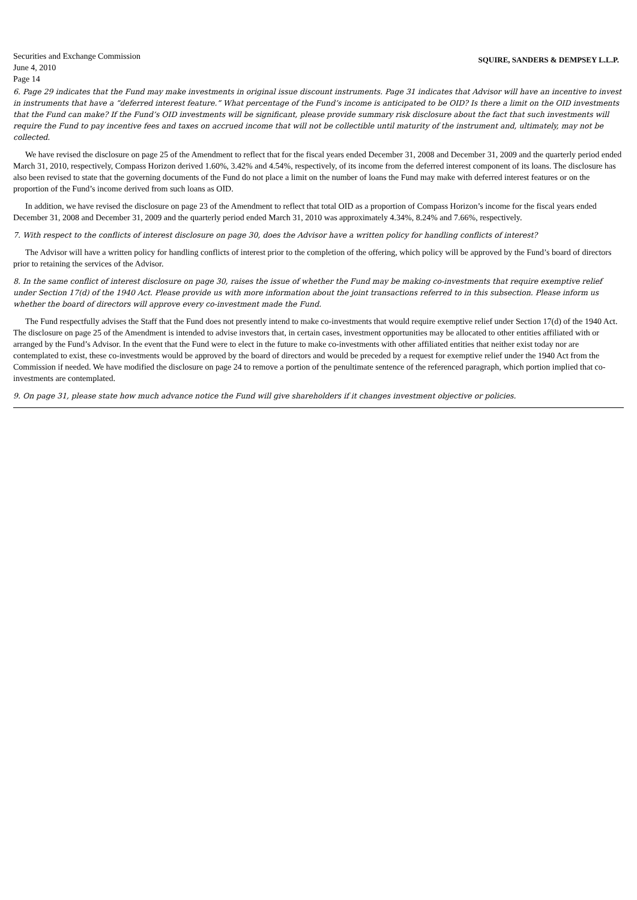Securities and Exchange Commission
June 4, 2010
Page 14
SQUIRE, SANDERS & DEMPSEY L.L.P.
6. Page 29 indicates that the Fund may make investments in original issue discount instruments. Page 31 indicates that Advisor will have an incentive to invest in instruments that have a “deferred interest feature.” What percentage of the Fund’s income is anticipated to be OID? Is there a limit on the OID investments that the Fund can make? If the Fund’s OID investments will be significant, please provide summary risk disclosure about the fact that such investments will require the Fund to pay incentive fees and taxes on accrued income that will not be collectible until maturity of the instrument and, ultimately, may not be collected.
We have revised the disclosure on page 25 of the Amendment to reflect that for the fiscal years ended December 31, 2008 and December 31, 2009 and the quarterly period ended March 31, 2010, respectively, Compass Horizon derived 1.60%, 3.42% and 4.54%, respectively, of its income from the deferred interest component of its loans. The disclosure has also been revised to state that the governing documents of the Fund do not place a limit on the number of loans the Fund may make with deferred interest features or on the proportion of the Fund’s income derived from such loans as OID.
In addition, we have revised the disclosure on page 23 of the Amendment to reflect that total OID as a proportion of Compass Horizon’s income for the fiscal years ended December 31, 2008 and December 31, 2009 and the quarterly period ended March 31, 2010 was approximately 4.34%, 8.24% and 7.66%, respectively.
7. With respect to the conflicts of interest disclosure on page 30, does the Advisor have a written policy for handling conflicts of interest?
The Advisor will have a written policy for handling conflicts of interest prior to the completion of the offering, which policy will be approved by the Fund’s board of directors prior to retaining the services of the Advisor.
8. In the same conflict of interest disclosure on page 30, raises the issue of whether the Fund may be making co-investments that require exemptive relief under Section 17(d) of the 1940 Act. Please provide us with more information about the joint transactions referred to in this subsection. Please inform us whether the board of directors will approve every co-investment made the Fund.
The Fund respectfully advises the Staff that the Fund does not presently intend to make co-investments that would require exemptive relief under Section 17(d) of the 1940 Act. The disclosure on page 25 of the Amendment is intended to advise investors that, in certain cases, investment opportunities may be allocated to other entities affiliated with or arranged by the Fund’s Advisor. In the event that the Fund were to elect in the future to make co-investments with other affiliated entities that neither exist today nor are contemplated to exist, these co-investments would be approved by the board of directors and would be preceded by a request for exemptive relief under the 1940 Act from the Commission if needed. We have modified the disclosure on page 24 to remove a portion of the penultimate sentence of the referenced paragraph, which portion implied that co-investments are contemplated.
9. On page 31, please state how much advance notice the Fund will give shareholders if it changes investment objective or policies.